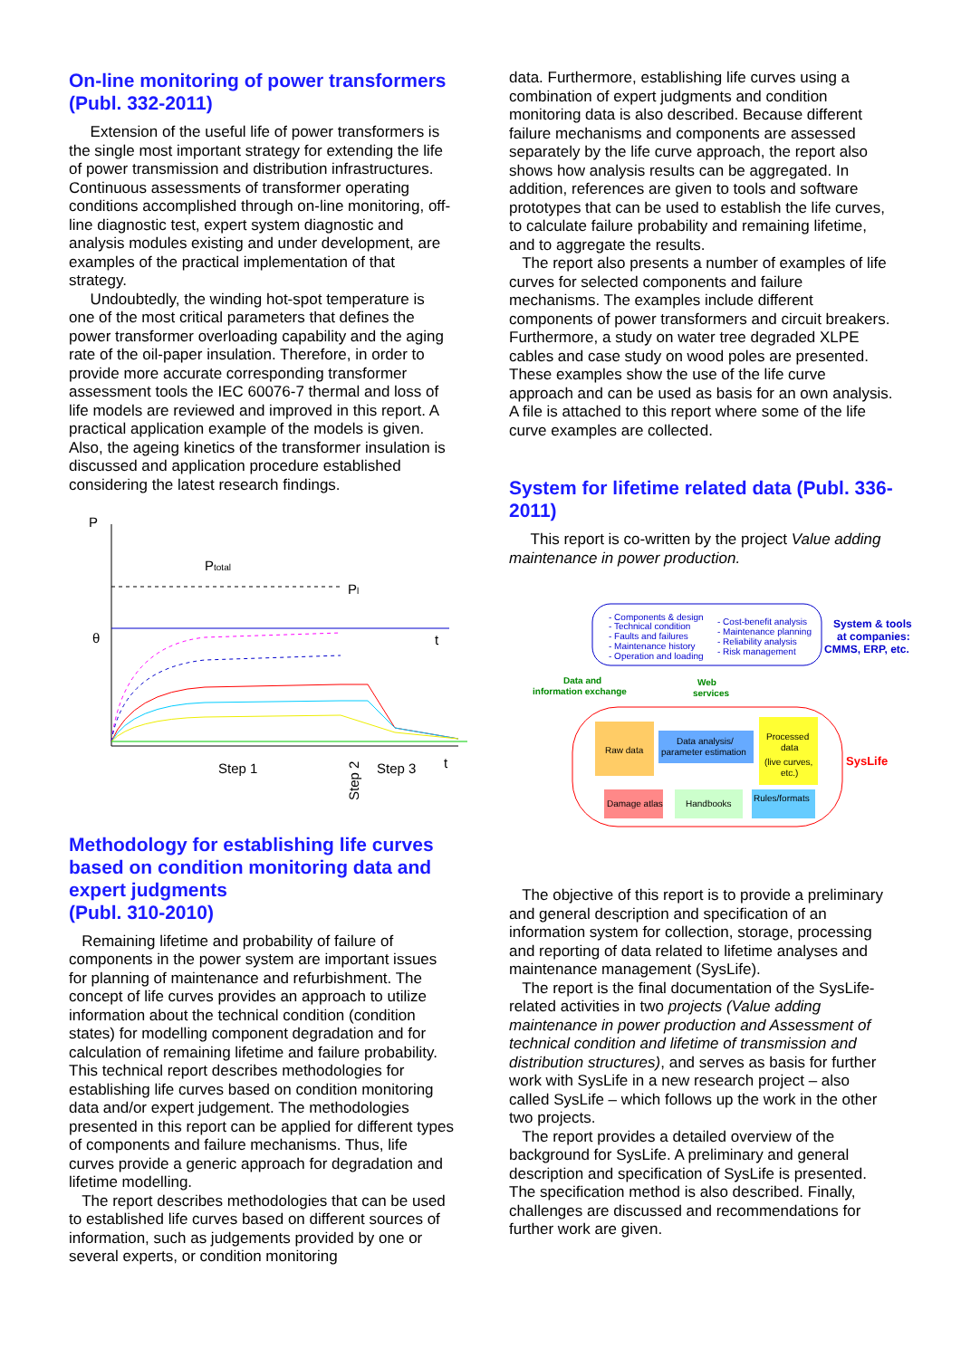On-line monitoring of power transformers (Publ. 332-2011)
Extension of the useful life of power transformers is the single most important strategy for extending the life of power transmission and distribution infrastructures. Continuous assessments of transformer operating conditions accomplished through on-line monitoring, off-line diagnostic test, expert system diagnostic and analysis modules existing and under development, are examples of the practical implementation of that strategy.
Undoubtedly, the winding hot-spot temperature is one of the most critical parameters that defines the power transformer overloading capability and the aging rate of the oil-paper insulation. Therefore, in order to provide more accurate corresponding transformer assessment tools the IEC 60076-7 thermal and loss of life models are reviewed and improved in this report. A practical application example of the models is given. Also, the ageing kinetics of the transformer insulation is discussed and application procedure established considering the latest research findings.
P
Ptotal
Pl
θ
t
Step 1
Step 2
Step 3
t
Methodology for establishing life curves based on condition monitoring data and expert judgments
(Publ. 310-2010)
Remaining lifetime and probability of failure of components in the power system are important issues for planning of maintenance and refurbishment. The concept of life curves provides an approach to utilize information about the technical condition (condition states) for modelling component degradation and for calculation of remaining lifetime and failure probability. This technical report describes methodologies for establishing life curves based on condition monitoring data and/or expert judgement. The methodologies presented in this report can be applied for different types of components and failure mechanisms. Thus, life curves provide a generic approach for degradation and lifetime modelling.
The report describes methodologies that can be used to established life curves based on different sources of information, such as judgements provided by one or several experts, or condition monitoring
data. Furthermore, establishing life curves using a combination of expert judgments and condition monitoring data is also described. Because different failure mechanisms and components are assessed separately by the life curve approach, the report also shows how analysis results can be aggregated. In addition, references are given to tools and software prototypes that can be used to establish the life curves, to calculate failure probability and remaining lifetime, and to aggregate the results.
The report also presents a number of examples of life curves for selected components and failure mechanisms. The examples include different components of power transformers and circuit breakers. Furthermore, a study on water tree degraded XLPE cables and case study on wood poles are presented. These examples show the use of the life curve approach and can be used as basis for an own analysis.
A file is attached to this report where some of the life curve examples are collected.
System for lifetime related data (Publ. 336-2011)
This report is co-written by the project Value adding maintenance in power production.
- Components & design
- Technical condition
- Faults and failures
- Maintenance history
- Operation and loading
- Cost-benefit analysis
- Maintenance planning
- Reliability analysis
- Risk management
System & tools
at companies:
CMMS, ERP, etc.
Data and
information exchange
Web
services
Raw data
Data analysis/
parameter estimation
Processed
data
(live curves,
etc.)
SysLife
Damage atlas
Handbooks
Rules/formats
The objective of this report is to provide a preliminary and general description and specification of an information system for collection, storage, processing and reporting of data related to lifetime analyses and maintenance management (SysLife).
The report is the final documentation of the SysLife-related activities in two projects (Value adding maintenance in power production and Assessment of technical condition and lifetime of transmission and distribution structures), and serves as basis for further work with SysLife in a new research project – also called SysLife – which follows up the work in the other two projects.
The report provides a detailed overview of the background for SysLife. A preliminary and general description and specification of SysLife is presented. The specification method is also described. Finally, challenges are discussed and recommendations for further work are given.